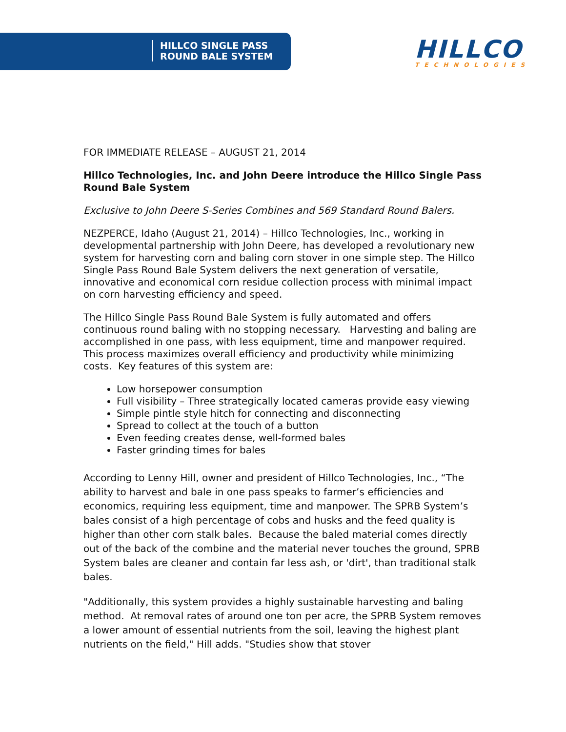HILLCO SINGLE PASS
ROUND BALE SYSTEM
HILLCO
TECHNOLOGIES
FOR IMMEDIATE RELEASE – AUGUST 21, 2014
Hillco Technologies, Inc. and John Deere introduce the Hillco Single Pass Round Bale System
Exclusive to John Deere S-Series Combines and 569 Standard Round Balers.
NEZPERCE, Idaho (August 21, 2014) – Hillco Technologies, Inc., working in developmental partnership with John Deere, has developed a revolutionary new system for harvesting corn and baling corn stover in one simple step. The Hillco Single Pass Round Bale System delivers the next generation of versatile, innovative and economical corn residue collection process with minimal impact on corn harvesting efficiency and speed.
The Hillco Single Pass Round Bale System is fully automated and offers continuous round baling with no stopping necessary. Harvesting and baling are accomplished in one pass, with less equipment, time and manpower required. This process maximizes overall efficiency and productivity while minimizing costs. Key features of this system are:
Low horsepower consumption
Full visibility – Three strategically located cameras provide easy viewing
Simple pintle style hitch for connecting and disconnecting
Spread to collect at the touch of a button
Even feeding creates dense, well-formed bales
Faster grinding times for bales
According to Lenny Hill, owner and president of Hillco Technologies, Inc., “The ability to harvest and bale in one pass speaks to farmer’s efficiencies and economics, requiring less equipment, time and manpower. The SPRB System’s bales consist of a high percentage of cobs and husks and the feed quality is higher than other corn stalk bales. Because the baled material comes directly out of the back of the combine and the material never touches the ground, SPRB System bales are cleaner and contain far less ash, or 'dirt', than traditional stalk bales.
"Additionally, this system provides a highly sustainable harvesting and baling method. At removal rates of around one ton per acre, the SPRB System removes a lower amount of essential nutrients from the soil, leaving the highest plant nutrients on the field," Hill adds. "Studies show that stover